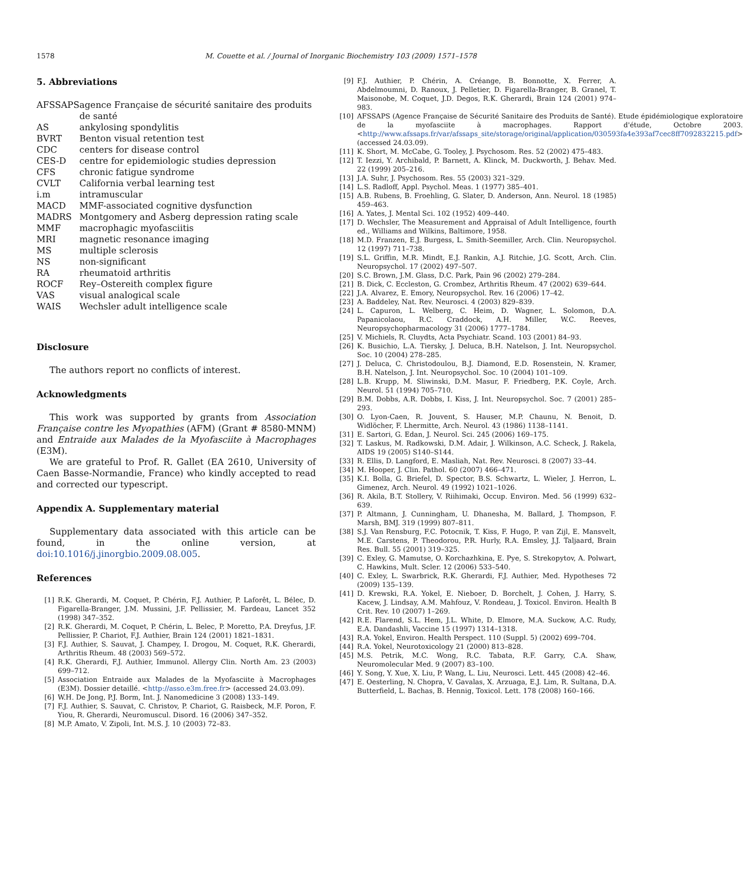1578 M. Couette et al. / Journal of Inorganic Biochemistry 103 (2009) 1571–1578
5. Abbreviations
| AFSSAPS | agence Française de sécurité sanitaire des produits de santé |
| AS | ankylosing spondylitis |
| BVRT | Benton visual retention test |
| CDC | centers for disease control |
| CES-D | centre for epidemiologic studies depression |
| CFS | chronic fatigue syndrome |
| CVLT | California verbal learning test |
| i.m | intramuscular |
| MACD | MMF-associated cognitive dysfunction |
| MADRS | Montgomery and Asberg depression rating scale |
| MMF | macrophagic myofasciitis |
| MRI | magnetic resonance imaging |
| MS | multiple sclerosis |
| NS | non-significant |
| RA | rheumatoid arthritis |
| ROCF | Rey–Ostereith complex figure |
| VAS | visual analogical scale |
| WAIS | Wechsler adult intelligence scale |
Disclosure
The authors report no conflicts of interest.
Acknowledgments
This work was supported by grants from Association Française contre les Myopathies (AFM) (Grant # 8580-MNM) and Entraide aux Malades de la Myofasciite à Macrophages (E3M).
We are grateful to Prof. R. Gallet (EA 2610, University of Caen Basse-Normandie, France) who kindly accepted to read and corrected our typescript.
Appendix A. Supplementary material
Supplementary data associated with this article can be found, in the online version, at doi:10.1016/j.jinorgbio.2009.08.005.
References
[1] R.K. Gherardi, M. Coquet, P. Chérin, F.J. Authier, P. Laforêt, L. Bélec, D. Figarella-Branger, J.M. Mussini, J.F. Pellissier, M. Fardeau, Lancet 352 (1998) 347–352.
[2] R.K. Gherardi, M. Coquet, P. Chérin, L. Belec, P. Moretto, P.A. Dreyfus, J.F. Pellissier, P. Chariot, F.J. Authier, Brain 124 (2001) 1821–1831.
[3] F.J. Authier, S. Sauvat, J. Champey, I. Drogou, M. Coquet, R.K. Gherardi, Arthritis Rheum. 48 (2003) 569–572.
[4] R.K. Gherardi, F.J. Authier, Immunol. Allergy Clin. North Am. 23 (2003) 699–712.
[5] Association Entraide aux Malades de la Myofasciite à Macrophages (E3M). Dossier detaillé. <http://asso.e3m.free.fr> (accessed 24.03.09).
[6] W.H. De Jong, P.J. Borm, Int. J. Nanomedicine 3 (2008) 133–149.
[7] F.J. Authier, S. Sauvat, C. Christov, P. Chariot, G. Raisbeck, M.F. Poron, F. Yiou, R. Gherardi, Neuromuscul. Disord. 16 (2006) 347–352.
[8] M.P. Amato, V. Zipoli, Int. M.S. J. 10 (2003) 72–83.
[9] F.J. Authier, P. Chérin, A. Créange, B. Bonnotte, X. Ferrer, A. Abdelmoumni, D. Ranoux, J. Pelletier, D. Figarella-Branger, B. Granel, T. Maisonobe, M. Coquet, J.D. Degos, R.K. Gherardi, Brain 124 (2001) 974–983.
[10] AFSSAPS (Agence Française de Sécurité Sanitaire des Produits de Santé). Etude épidémiologique exploratoire de la myofasciite à macrophages. Rapport d'étude, Octobre 2003. <http://www.afssaps.fr/var/afssaps_site/storage/original/application/030593fa4e393af7cec8ff7092832215.pdf> (accessed 24.03.09).
[11] K. Short, M. McCabe, G. Tooley, J. Psychosom. Res. 52 (2002) 475–483.
[12] T. Iezzi, Y. Archibald, P. Barnett, A. Klinck, M. Duckworth, J. Behav. Med. 22 (1999) 205–216.
[13] J.A. Suhr, J. Psychosom. Res. 55 (2003) 321–329.
[14] L.S. Radloff, Appl. Psychol. Meas. 1 (1977) 385–401.
[15] A.B. Rubens, B. Froehling, G. Slater, D. Anderson, Ann. Neurol. 18 (1985) 459–463.
[16] A. Yates, J. Mental Sci. 102 (1952) 409–440.
[17] D. Wechsler, The Measurement and Appraisal of Adult Intelligence, fourth ed., Williams and Wilkins, Baltimore, 1958.
[18] M.D. Franzen, E.J. Burgess, L. Smith-Seemiller, Arch. Clin. Neuropsychol. 12 (1997) 711–738.
[19] S.L. Griffin, M.R. Mindt, E.J. Rankin, A.J. Ritchie, J.G. Scott, Arch. Clin. Neuropsychol. 17 (2002) 497–507.
[20] S.C. Brown, J.M. Glass, D.C. Park, Pain 96 (2002) 279–284.
[21] B. Dick, C. Eccleston, G. Crombez, Arthritis Rheum. 47 (2002) 639–644.
[22] J.A. Alvarez, E. Emory, Neuropsychol. Rev. 16 (2006) 17–42.
[23] A. Baddeley, Nat. Rev. Neurosci. 4 (2003) 829–839.
[24] L. Capuron, L. Welberg, C. Heim, D. Wagner, L. Solomon, D.A. Papanicolaou, R.C. Craddock, A.H. Miller, W.C. Reeves, Neuropsychopharmacology 31 (2006) 1777–1784.
[25] V. Michiels, R. Cluydts, Acta Psychiatr. Scand. 103 (2001) 84–93.
[26] K. Busichio, L.A. Tiersky, J. Deluca, B.H. Natelson, J. Int. Neuropsychol. Soc. 10 (2004) 278–285.
[27] J. Deluca, C. Christodoulou, B.J. Diamond, E.D. Rosenstein, N. Kramer, B.H. Natelson, J. Int. Neuropsychol. Soc. 10 (2004) 101–109.
[28] L.B. Krupp, M. Sliwinski, D.M. Masur, F. Friedberg, P.K. Coyle, Arch. Neurol. 51 (1994) 705–710.
[29] B.M. Dobbs, A.R. Dobbs, I. Kiss, J. Int. Neuropsychol. Soc. 7 (2001) 285–293.
[30] O. Lyon-Caen, R. Jouvent, S. Hauser, M.P. Chaunu, N. Benoit, D. Widlöcher, F. Lhermitte, Arch. Neurol. 43 (1986) 1138–1141.
[31] E. Sartori, G. Edan, J. Neurol. Sci. 245 (2006) 169–175.
[32] T. Laskus, M. Radkowski, D.M. Adair, J. Wilkinson, A.C. Scheck, J. Rakela, AIDS 19 (2005) S140–S144.
[33] R. Ellis, D. Langford, E. Masliah, Nat. Rev. Neurosci. 8 (2007) 33–44.
[34] M. Hooper, J. Clin. Pathol. 60 (2007) 466–471.
[35] K.I. Bolla, G. Briefel, D. Spector, B.S. Schwartz, L. Wieler, J. Herron, L. Gimenez, Arch. Neurol. 49 (1992) 1021–1026.
[36] R. Akila, B.T. Stollery, V. Riihimaki, Occup. Environ. Med. 56 (1999) 632–639.
[37] P. Altmann, J. Cunningham, U. Dhanesha, M. Ballard, J. Thompson, F. Marsh, BMJ. 319 (1999) 807–811.
[38] S.J. Van Rensburg, F.C. Potocnik, T. Kiss, F. Hugo, P. van Zijl, E. Mansvelt, M.E. Carstens, P. Theodorou, P.R. Hurly, R.A. Emsley, J.J. Taljaard, Brain Res. Bull. 55 (2001) 319–325.
[39] C. Exley, G. Mamutse, O. Korchazhkina, E. Pye, S. Strekopytov, A. Polwart, C. Hawkins, Mult. Scler. 12 (2006) 533–540.
[40] C. Exley, L. Swarbrick, R.K. Gherardi, F.J. Authier, Med. Hypotheses 72 (2009) 135–139.
[41] D. Krewski, R.A. Yokel, E. Nieboer, D. Borchelt, J. Cohen, J. Harry, S. Kacew, J. Lindsay, A.M. Mahfouz, V. Rondeau, J. Toxicol. Environ. Health B Crit. Rev. 10 (2007) 1–269.
[42] R.E. Flarend, S.L. Hem, J.L. White, D. Elmore, M.A. Suckow, A.C. Rudy, E.A. Dandashli, Vaccine 15 (1997) 1314–1318.
[43] R.A. Yokel, Environ. Health Perspect. 110 (Suppl. 5) (2002) 699–704.
[44] R.A. Yokel, Neurotoxicology 21 (2000) 813–828.
[45] M.S. Petrik, M.C. Wong, R.C. Tabata, R.F. Garry, C.A. Shaw, Neuromolecular Med. 9 (2007) 83–100.
[46] Y. Song, Y. Xue, X. Liu, P. Wang, L. Liu, Neurosci. Lett. 445 (2008) 42–46.
[47] E. Oesterling, N. Chopra, V. Gavalas, X. Arzuaga, E.J. Lim, R. Sultana, D.A. Butterfield, L. Bachas, B. Hennig, Toxicol. Lett. 178 (2008) 160–166.